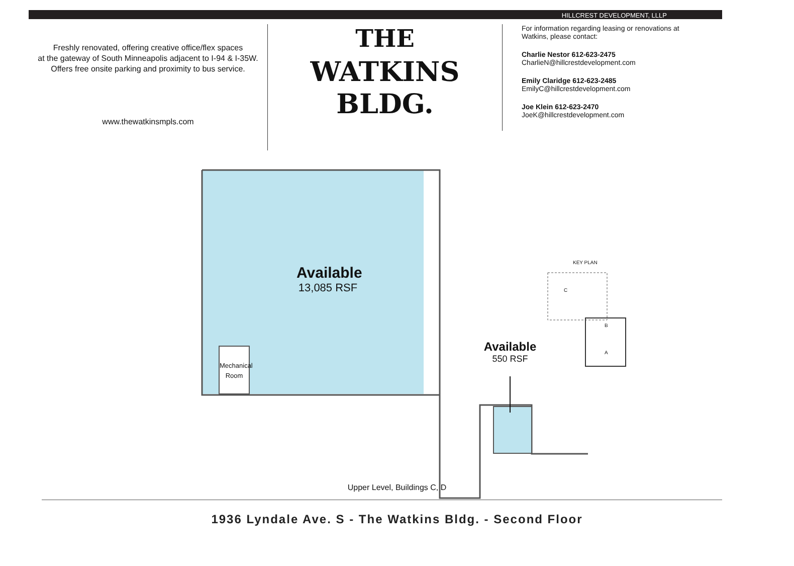HILLCREST DEVELOPMENT, LLLP
Freshly renovated, offering creative office/flex spaces
at the gateway of South Minneapolis adjacent to I-94 & I-35W.
Offers free onsite parking and proximity to bus service.
www.thewatkinsmpls.com
THE
WATKINS
BLDG.
For information regarding leasing or renovations at
Watkins, please contact:
Charlie Nestor 612-623-2475
CharlieN@hillcrestdevelopment.com
Emily Claridge 612-623-2485
EmilyC@hillcrestdevelopment.com
Joe Klein 612-623-2470
JoeK@hillcrestdevelopment.com
Available
13,085 RSF
Mechanical Room
Available
550 RSF
KEY PLAN
C
B
A
Upper Level, Buildings C, D
1936 Lyndale Ave. S - The Watkins Bldg. - Second Floor